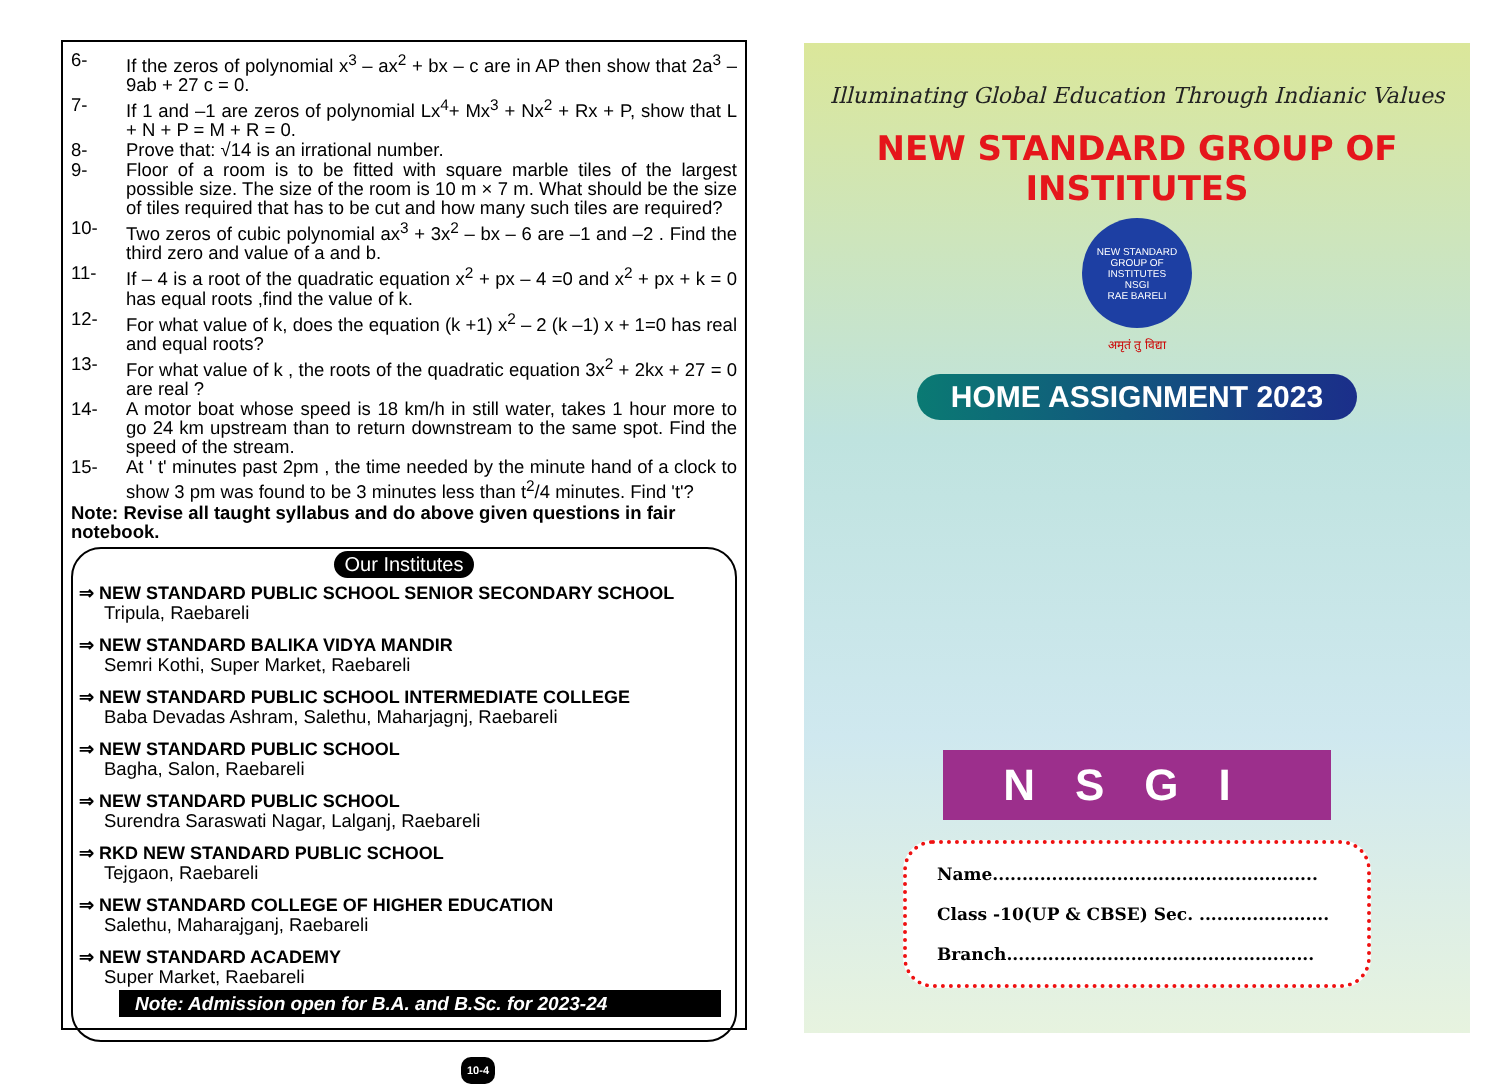6- If the zeros of polynomial x<sup>3</sup> – ax<sup>2</sup> + bx – c are in AP then show that 2a<sup>3</sup> – 9ab + 27 c = 0.
7- If 1 and –1 are zeros of polynomial Lx<sup>4</sup>+ Mx<sup>3</sup> + Nx<sup>2</sup> + Rx + P, show that L + N + P = M + R = 0.
8- Prove that: √14 is an irrational number.
9- Floor of a room is to be fitted with square marble tiles of the largest possible size. The size of the room is 10 m × 7 m. What should be the size of tiles required that has to be cut and how many such tiles are required?
10- Two zeros of cubic polynomial ax<sup>3</sup> + 3x<sup>2</sup> – bx – 6 are –1 and –2 . Find the third zero and value of a and b.
11- If – 4 is a root of the quadratic equation x<sup>2</sup> + px – 4 =0 and x<sup>2</sup> + px + k = 0 has equal roots ,find the value of k.
12- For what value of k, does the equation (k +1) x<sup>2</sup> – 2 (k –1) x + 1=0 has real and equal roots?
13- For what value of k , the roots of the quadratic equation 3x<sup>2</sup> + 2kx + 27 = 0 are real ?
14- A motor boat whose speed is 18 km/h in still water, takes 1 hour more to go 24 km upstream than to return downstream to the same spot. Find the speed of the stream.
15- At ' t' minutes past 2pm , the time needed by the minute hand of a clock to show 3 pm was found to be 3 minutes less than t<sup>2</sup>/4 minutes. Find 't'?
Note: Revise all taught syllabus and do above given questions in fair notebook.
Our Institutes
⇒ NEW STANDARD PUBLIC SCHOOL SENIOR SECONDARY SCHOOL
Tripula, Raebareli
⇒ NEW STANDARD BALIKA VIDYA MANDIR
Semri Kothi, Super Market, Raebareli
⇒ NEW STANDARD PUBLIC SCHOOL INTERMEDIATE COLLEGE
Baba Devadas Ashram, Salethu, Maharjagnj, Raebareli
⇒ NEW STANDARD PUBLIC SCHOOL
Bagha, Salon, Raebareli
⇒ NEW STANDARD PUBLIC SCHOOL
Surendra Saraswati Nagar, Lalganj, Raebareli
⇒ RKD NEW STANDARD PUBLIC SCHOOL
Tejgaon, Raebareli
⇒ NEW STANDARD COLLEGE OF HIGHER EDUCATION
Salethu, Maharajganj, Raebareli
⇒ NEW STANDARD ACADEMY
Super Market, Raebareli
Note: Admission open for B.A. and B.Sc. for 2023-24
10-4
Illuminating Global Education Through Indianic Values
NEW STANDARD GROUP OF INSTITUTES
NEW STANDARD GROUP OF INSTITUTES
NSGI
RAE BARELI
अमृतं तु विद्या
HOME ASSIGNMENT 2023
NSGI
Name.......................................................
Class -10(UP & CBSE) Sec. ......................
Branch....................................................